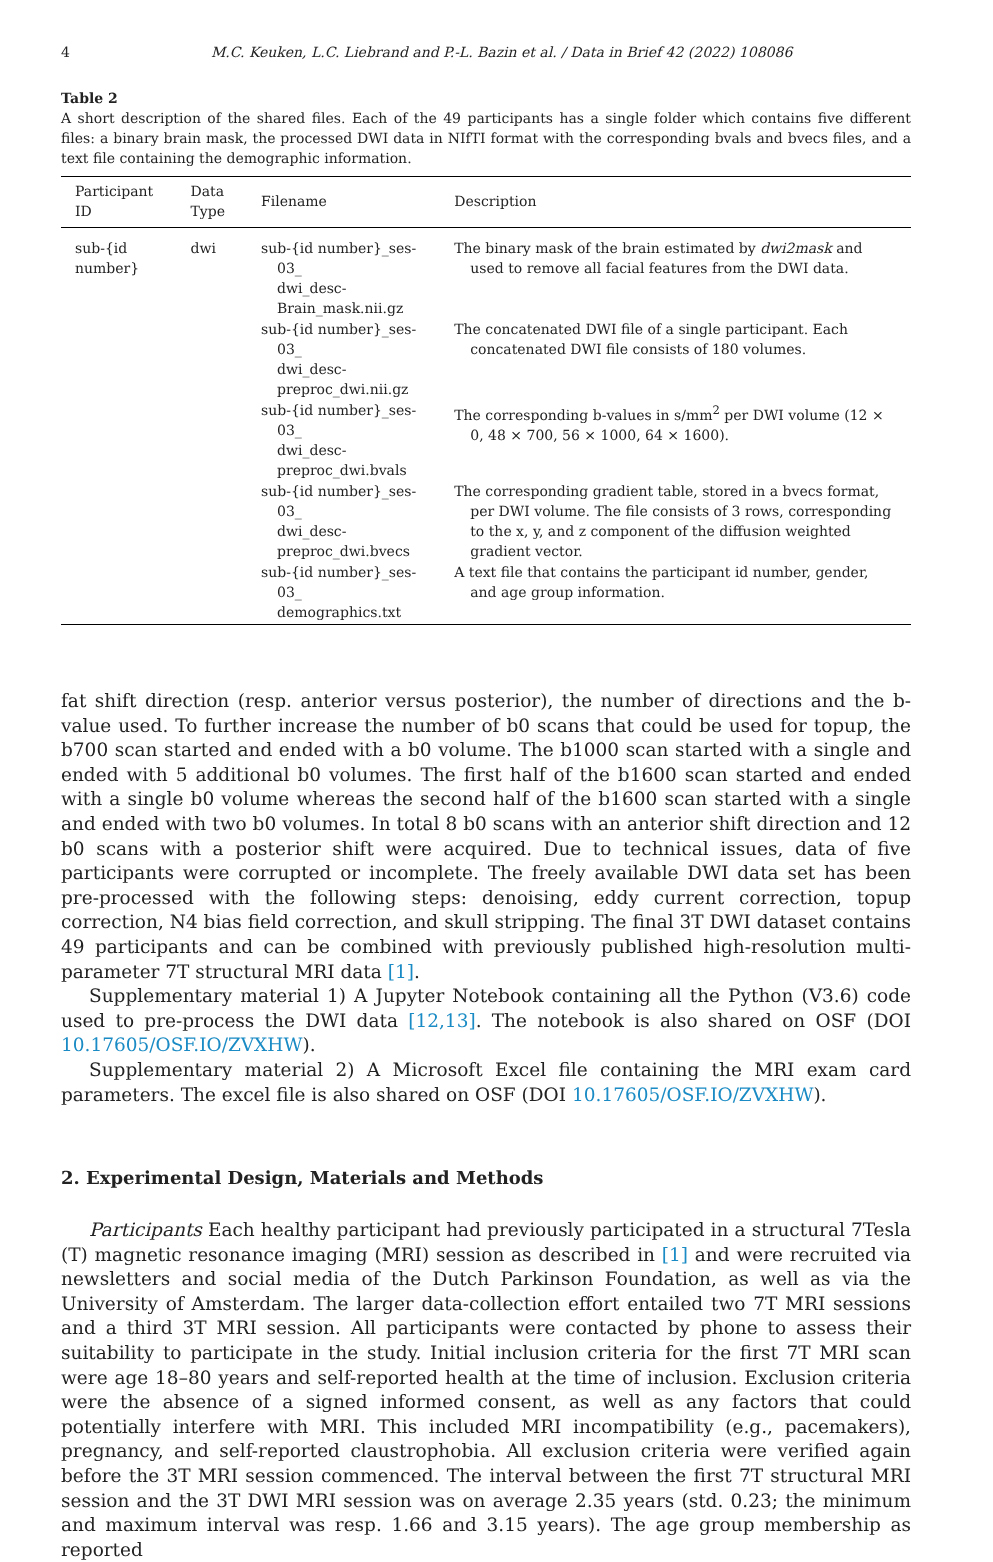4 M.C. Keuken, L.C. Liebrand and P.-L. Bazin et al. / Data in Brief 42 (2022) 108086
Table 2
A short description of the shared files. Each of the 49 participants has a single folder which contains five different files: a binary brain mask, the processed DWI data in NIfTI format with the corresponding bvals and bvecs files, and a text file containing the demographic information.
| Participant ID | Data Type | Filename | Description |
| --- | --- | --- | --- |
| sub-{id number} | dwi | sub-{id number}_ses-03_ dwi_desc-Brain_mask.nii.gz | The binary mask of the brain estimated by dwi2mask and used to remove all facial features from the DWI data. |
| | | sub-{id number}_ses-03_ dwi_desc-preproc_dwi.nii.gz | The concatenated DWI file of a single participant. Each concatenated DWI file consists of 180 volumes. |
| | | sub-{id number}_ses-03_ dwi_desc-preproc_dwi.bvals | The corresponding b-values in s/mm<sup>2</sup> per DWI volume (12 × 0, 48 × 700, 56 × 1000, 64 × 1600). |
| | | sub-{id number}_ses-03_ dwi_desc-preproc_dwi.bvecs | The corresponding gradient table, stored in a bvecs format, per DWI volume. The file consists of 3 rows, corresponding to the x, y, and z component of the diffusion weighted gradient vector. |
| | | sub-{id number}_ses-03_ demographics.txt | A text file that contains the participant id number, gender, and age group information. |
fat shift direction (resp. anterior versus posterior), the number of directions and the b-value used. To further increase the number of b0 scans that could be used for topup, the b700 scan started and ended with a b0 volume. The b1000 scan started with a single and ended with 5 additional b0 volumes. The first half of the b1600 scan started and ended with a single b0 volume whereas the second half of the b1600 scan started with a single and ended with two b0 volumes. In total 8 b0 scans with an anterior shift direction and 12 b0 scans with a posterior shift were acquired. Due to technical issues, data of five participants were corrupted or incomplete. The freely available DWI data set has been pre-processed with the following steps: denoising, eddy current correction, topup correction, N4 bias field correction, and skull stripping. The final 3T DWI dataset contains 49 participants and can be combined with previously published high-resolution multi-parameter 7T structural MRI data [1].
Supplementary material 1) A Jupyter Notebook containing all the Python (V3.6) code used to pre-process the DWI data [12,13]. The notebook is also shared on OSF (DOI 10.17605/OSF.IO/ZVXHW).
Supplementary material 2) A Microsoft Excel file containing the MRI exam card parameters. The excel file is also shared on OSF (DOI 10.17605/OSF.IO/ZVXHW).
2. Experimental Design, Materials and Methods
Participants Each healthy participant had previously participated in a structural 7Tesla (T) magnetic resonance imaging (MRI) session as described in [1] and were recruited via newsletters and social media of the Dutch Parkinson Foundation, as well as via the University of Amsterdam. The larger data-collection effort entailed two 7T MRI sessions and a third 3T MRI session. All participants were contacted by phone to assess their suitability to participate in the study. Initial inclusion criteria for the first 7T MRI scan were age 18–80 years and self-reported health at the time of inclusion. Exclusion criteria were the absence of a signed informed consent, as well as any factors that could potentially interfere with MRI. This included MRI incompatibility (e.g., pacemakers), pregnancy, and self-reported claustrophobia. All exclusion criteria were verified again before the 3T MRI session commenced. The interval between the first 7T structural MRI session and the 3T DWI MRI session was on average 2.35 years (std. 0.23; the minimum and maximum interval was resp. 1.66 and 3.15 years). The age group membership as reported